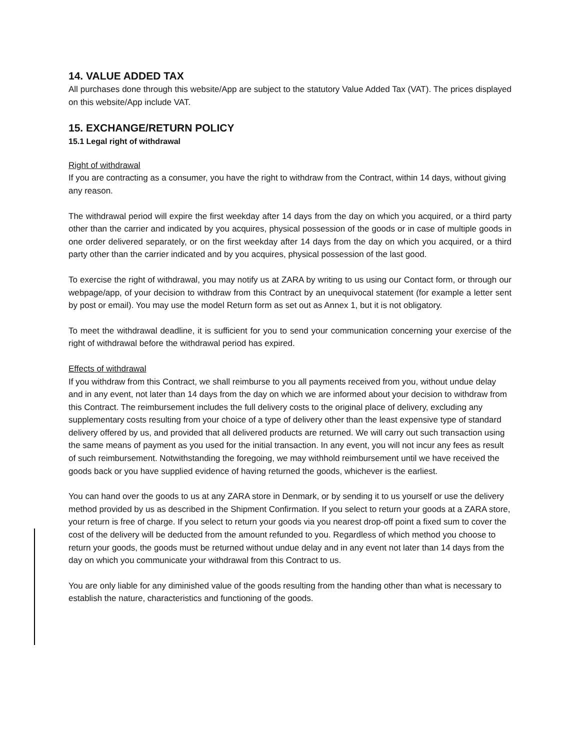14. VALUE ADDED TAX
All purchases done through this website/App are subject to the statutory Value Added Tax (VAT). The prices displayed on this website/App include VAT.
15. EXCHANGE/RETURN POLICY
15.1 Legal right of withdrawal
Right of withdrawal
If you are contracting as a consumer, you have the right to withdraw from the Contract, within 14 days, without giving any reason.
The withdrawal period will expire the first weekday after 14 days from the day on which you acquired, or a third party other than the carrier and indicated by you acquires, physical possession of the goods or in case of multiple goods in one order delivered separately, or on the first weekday after 14 days from the day on which you acquired, or a third party other than the carrier indicated and by you acquires, physical possession of the last good.
To exercise the right of withdrawal, you may notify us at ZARA by writing to us using our Contact form, or through our webpage/app, of your decision to withdraw from this Contract by an unequivocal statement (for example a letter sent by post or email). You may use the model Return form as set out as Annex 1, but it is not obligatory.
To meet the withdrawal deadline, it is sufficient for you to send your communication concerning your exercise of the right of withdrawal before the withdrawal period has expired.
Effects of withdrawal
If you withdraw from this Contract, we shall reimburse to you all payments received from you, without undue delay and in any event, not later than 14 days from the day on which we are informed about your decision to withdraw from this Contract. The reimbursement includes the full delivery costs to the original place of delivery, excluding any supplementary costs resulting from your choice of a type of delivery other than the least expensive type of standard delivery offered by us, and provided that all delivered products are returned. We will carry out such transaction using the same means of payment as you used for the initial transaction. In any event, you will not incur any fees as result of such reimbursement. Notwithstanding the foregoing, we may withhold reimbursement until we have received the goods back or you have supplied evidence of having returned the goods, whichever is the earliest.
You can hand over the goods to us at any ZARA store in Denmark, or by sending it to us yourself or use the delivery method provided by us as described in the Shipment Confirmation. If you select to return your goods at a ZARA store, your return is free of charge. If you select to return your goods via you nearest drop-off point a fixed sum to cover the cost of the delivery will be deducted from the amount refunded to you. Regardless of which method you choose to return your goods, the goods must be returned without undue delay and in any event not later than 14 days from the day on which you communicate your withdrawal from this Contract to us.
You are only liable for any diminished value of the goods resulting from the handing other than what is necessary to establish the nature, characteristics and functioning of the goods.